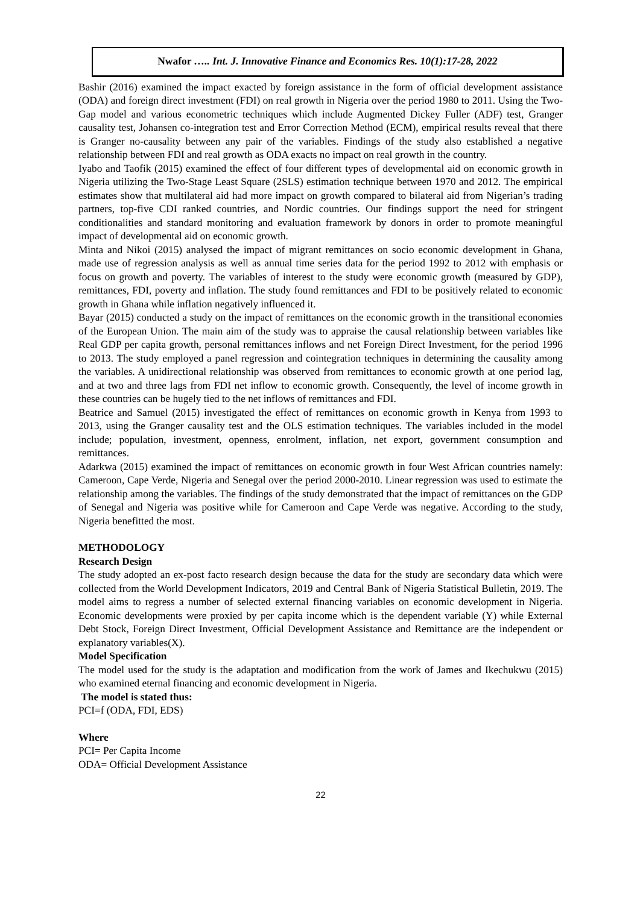Nwafor ….. Int. J. Innovative Finance and Economics Res. 10(1):17-28, 2022
Bashir (2016) examined the impact exacted by foreign assistance in the form of official development assistance (ODA) and foreign direct investment (FDI) on real growth in Nigeria over the period 1980 to 2011. Using the Two-Gap model and various econometric techniques which include Augmented Dickey Fuller (ADF) test, Granger causality test, Johansen co-integration test and Error Correction Method (ECM), empirical results reveal that there is Granger no-causality between any pair of the variables. Findings of the study also established a negative relationship between FDI and real growth as ODA exacts no impact on real growth in the country.
Iyabo and Taofik (2015) examined the effect of four different types of developmental aid on economic growth in Nigeria utilizing the Two-Stage Least Square (2SLS) estimation technique between 1970 and 2012. The empirical estimates show that multilateral aid had more impact on growth compared to bilateral aid from Nigerian’s trading partners, top-five CDI ranked countries, and Nordic countries. Our findings support the need for stringent conditionalities and standard monitoring and evaluation framework by donors in order to promote meaningful impact of developmental aid on economic growth.
Minta and Nikoi (2015) analysed the impact of migrant remittances on socio economic development in Ghana, made use of regression analysis as well as annual time series data for the period 1992 to 2012 with emphasis or focus on growth and poverty. The variables of interest to the study were economic growth (measured by GDP), remittances, FDI, poverty and inflation. The study found remittances and FDI to be positively related to economic growth in Ghana while inflation negatively influenced it.
Bayar (2015) conducted a study on the impact of remittances on the economic growth in the transitional economies of the European Union. The main aim of the study was to appraise the causal relationship between variables like Real GDP per capita growth, personal remittances inflows and net Foreign Direct Investment, for the period 1996 to 2013. The study employed a panel regression and cointegration techniques in determining the causality among the variables. A unidirectional relationship was observed from remittances to economic growth at one period lag, and at two and three lags from FDI net inflow to economic growth. Consequently, the level of income growth in these countries can be hugely tied to the net inflows of remittances and FDI.
Beatrice and Samuel (2015) investigated the effect of remittances on economic growth in Kenya from 1993 to 2013, using the Granger causality test and the OLS estimation techniques. The variables included in the model include; population, investment, openness, enrolment, inflation, net export, government consumption and remittances.
Adarkwa (2015) examined the impact of remittances on economic growth in four West African countries namely: Cameroon, Cape Verde, Nigeria and Senegal over the period 2000-2010. Linear regression was used to estimate the relationship among the variables. The findings of the study demonstrated that the impact of remittances on the GDP of Senegal and Nigeria was positive while for Cameroon and Cape Verde was negative. According to the study, Nigeria benefitted the most.
METHODOLOGY
Research Design
The study adopted an ex-post facto research design because the data for the study are secondary data which were collected from the World Development Indicators, 2019 and Central Bank of Nigeria Statistical Bulletin, 2019. The model aims to regress a number of selected external financing variables on economic development in Nigeria. Economic developments were proxied by per capita income which is the dependent variable (Y) while External Debt Stock, Foreign Direct Investment, Official Development Assistance and Remittance are the independent or explanatory variables(X).
Model Specification
The model used for the study is the adaptation and modification from the work of James and Ikechukwu (2015) who examined eternal financing and economic development in Nigeria.
The model is stated thus:
PCI=f (ODA, FDI, EDS)
Where
PCI= Per Capita Income
ODA= Official Development Assistance
22